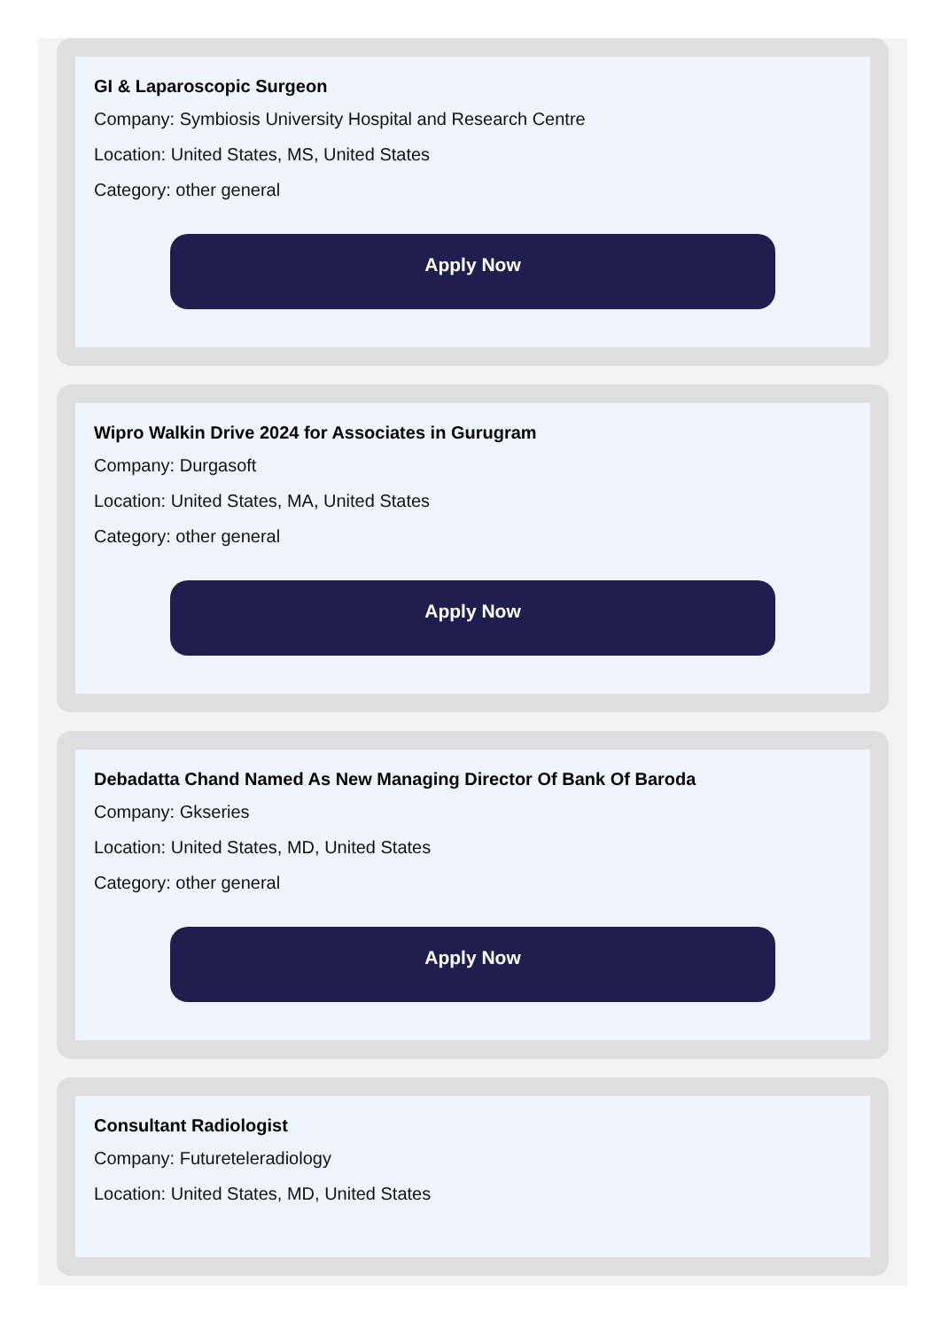GI & Laparoscopic Surgeon
Company: Symbiosis University Hospital and Research Centre
Location: United States, MS, United States
Category: other general
Apply Now
Wipro Walkin Drive 2024 for Associates in Gurugram
Company: Durgasoft
Location: United States, MA, United States
Category: other general
Apply Now
Debadatta Chand Named As New Managing Director Of Bank Of Baroda
Company: Gkseries
Location: United States, MD, United States
Category: other general
Apply Now
Consultant Radiologist
Company: Futureteleradiology
Location: United States, MD, United States